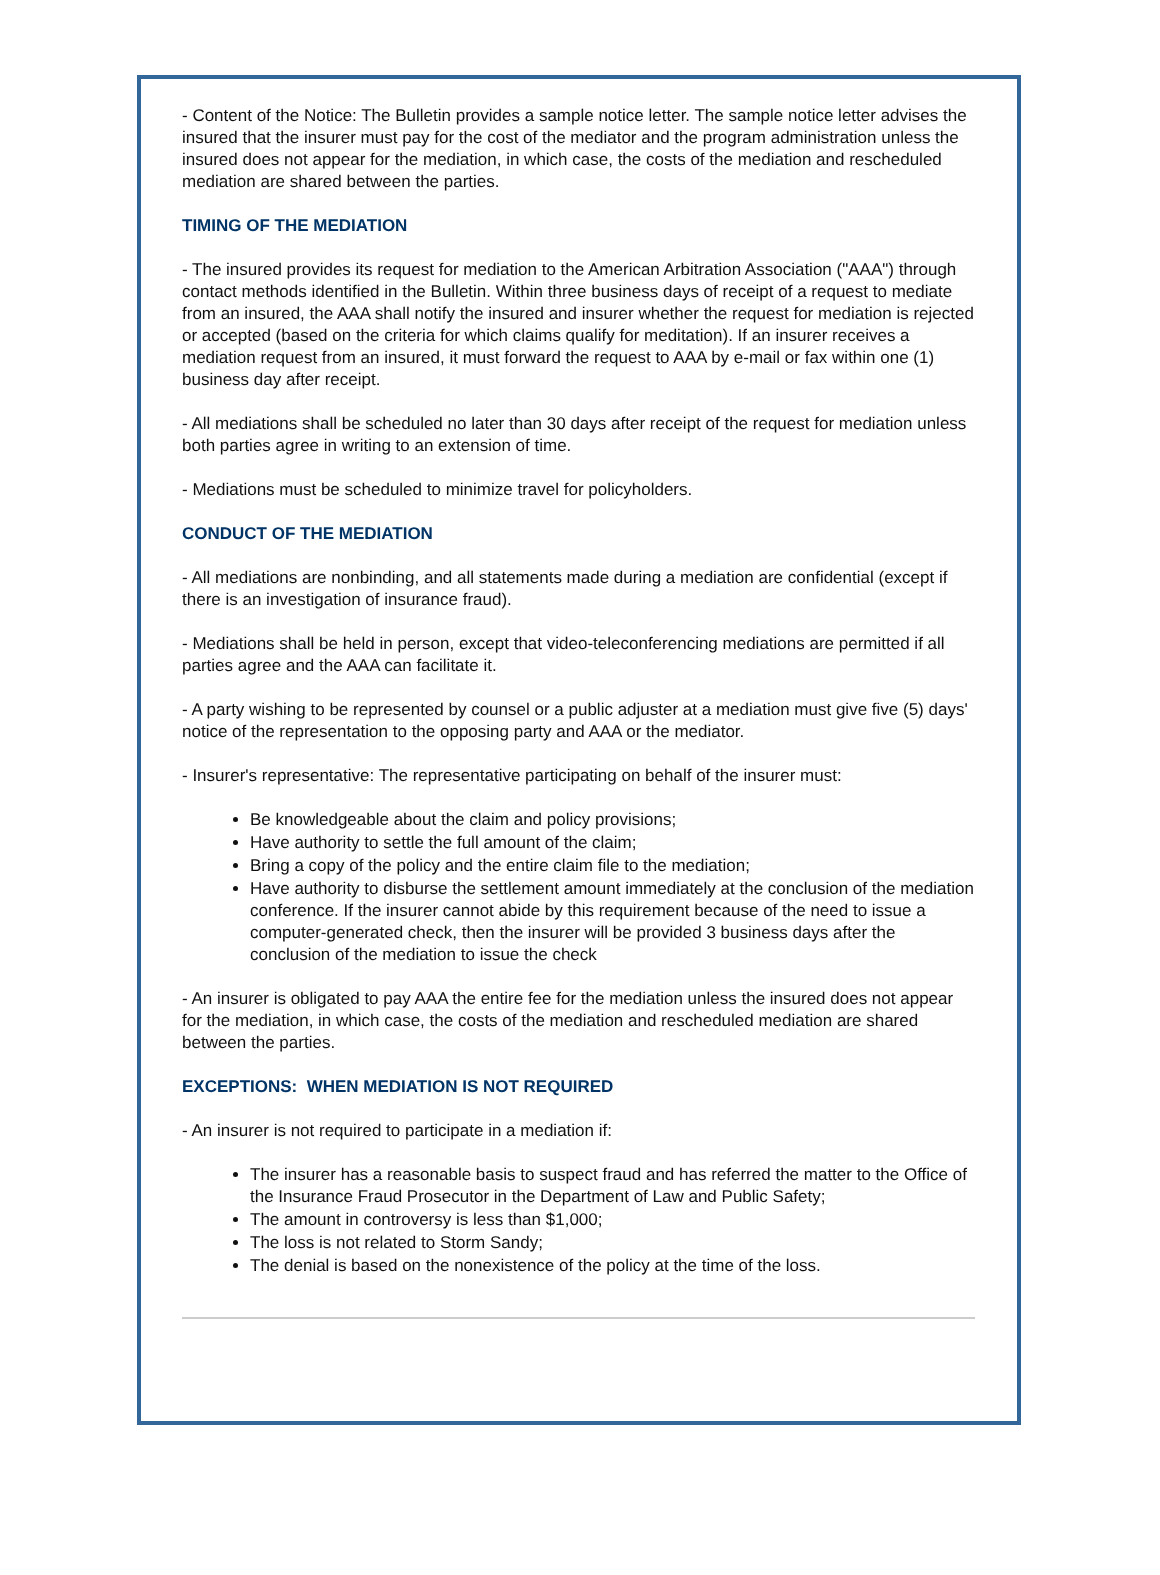- Content of the Notice: The Bulletin provides a sample notice letter. The sample notice letter advises the insured that the insurer must pay for the cost of the mediator and the program administration unless the insured does not appear for the mediation, in which case, the costs of the mediation and rescheduled mediation are shared between the parties.
TIMING OF THE MEDIATION
- The insured provides its request for mediation to the American Arbitration Association ("AAA") through contact methods identified in the Bulletin. Within three business days of receipt of a request to mediate from an insured, the AAA shall notify the insured and insurer whether the request for mediation is rejected or accepted (based on the criteria for which claims qualify for meditation). If an insurer receives a mediation request from an insured, it must forward the request to AAA by e-mail or fax within one (1) business day after receipt.
- All mediations shall be scheduled no later than 30 days after receipt of the request for mediation unless both parties agree in writing to an extension of time.
- Mediations must be scheduled to minimize travel for policyholders.
CONDUCT OF THE MEDIATION
- All mediations are nonbinding, and all statements made during a mediation are confidential (except if there is an investigation of insurance fraud).
- Mediations shall be held in person, except that video-teleconferencing mediations are permitted if all parties agree and the AAA can facilitate it.
- A party wishing to be represented by counsel or a public adjuster at a mediation must give five (5) days' notice of the representation to the opposing party and AAA or the mediator.
- Insurer's representative: The representative participating on behalf of the insurer must:
Be knowledgeable about the claim and policy provisions;
Have authority to settle the full amount of the claim;
Bring a copy of the policy and the entire claim file to the mediation;
Have authority to disburse the settlement amount immediately at the conclusion of the mediation conference. If the insurer cannot abide by this requirement because of the need to issue a computer-generated check, then the insurer will be provided 3 business days after the conclusion of the mediation to issue the check
- An insurer is obligated to pay AAA the entire fee for the mediation unless the insured does not appear for the mediation, in which case, the costs of the mediation and rescheduled mediation are shared between the parties.
EXCEPTIONS: WHEN MEDIATION IS NOT REQUIRED
- An insurer is not required to participate in a mediation if:
The insurer has a reasonable basis to suspect fraud and has referred the matter to the Office of the Insurance Fraud Prosecutor in the Department of Law and Public Safety;
The amount in controversy is less than $1,000;
The loss is not related to Storm Sandy;
The denial is based on the nonexistence of the policy at the time of the loss.